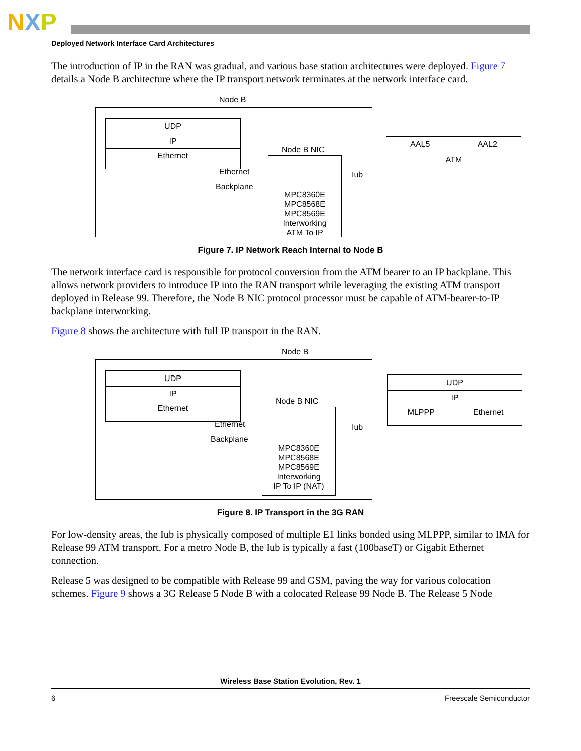NXP
Deployed Network Interface Card Architectures
The introduction of IP in the RAN was gradual, and various base station architectures were deployed. Figure 7 details a Node B architecture where the IP transport network terminates at the network interface card.
Node B
UDP
IP
Ethernet
Node B NIC
MPC8360E
MPC8568E
MPC8569E
Interworking
ATM To IP
Ethernet
Backplane
Iub
AAL5 AAL2
ATM
Figure 7. IP Network Reach Internal to Node B
The network interface card is responsible for protocol conversion from the ATM bearer to an IP backplane. This allows network providers to introduce IP into the RAN transport while leveraging the existing ATM transport deployed in Release 99. Therefore, the Node B NIC protocol processor must be capable of ATM-bearer-to-IP backplane interworking.
Figure 8 shows the architecture with full IP transport in the RAN.
Node B
UDP
IP
Ethernet
Node B NIC
MPC8360E
MPC8568E
MPC8569E
Interworking
IP To IP (NAT)
Ethernet
Backplane
Iub
UDP
IP
MLPPP Ethernet
Figure 8. IP Transport in the 3G RAN
For low-density areas, the Iub is physically composed of multiple E1 links bonded using MLPPP, similar to IMA for Release 99 ATM transport. For a metro Node B, the Iub is typically a fast (100baseT) or Gigabit Ethernet connection.
Release 5 was designed to be compatible with Release 99 and GSM, paving the way for various colocation schemes. Figure 9 shows a 3G Release 5 Node B with a colocated Release 99 Node B. The Release 5 Node
Wireless Base Station Evolution, Rev. 1
6 Freescale Semiconductor